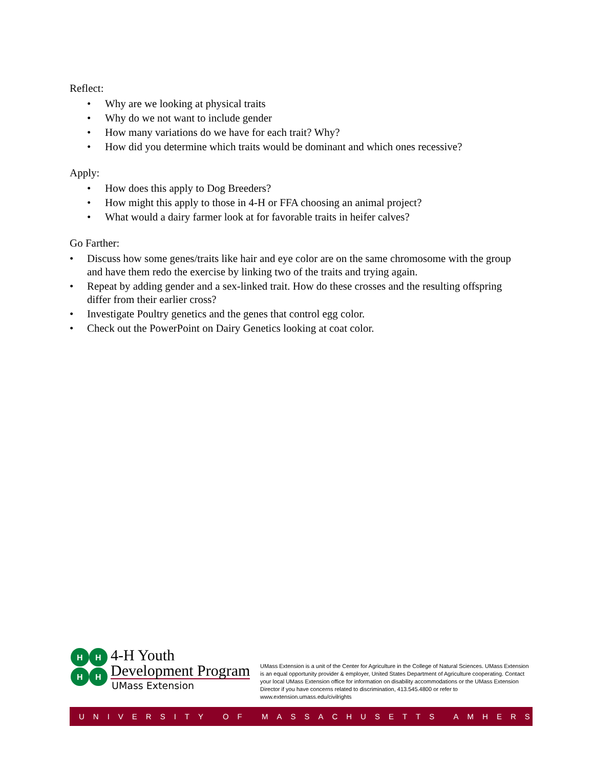Reflect:
• Why are we looking at physical traits
• Why do we not want to include gender
• How many variations do we have for each trait? Why?
• How did you determine which traits would be dominant and which ones recessive?
Apply:
• How does this apply to Dog Breeders?
• How might this apply to those in 4-H or FFA choosing an animal project?
• What would a dairy farmer look at for favorable traits in heifer calves?
Go Farther:
• Discuss how some genes/traits like hair and eye color are on the same chromosome with the group and have them redo the exercise by linking two of the traits and trying again.
• Repeat by adding gender and a sex-linked trait. How do these crosses and the resulting offspring differ from their earlier cross?
• Investigate Poultry genetics and the genes that control egg color.
• Check out the PowerPoint on Dairy Genetics looking at coat color.
H
H
H
H
4-H Youth
Development Program
UMass Extension
UMass Extension is a unit of the Center for Agriculture in the College of Natural Sciences. UMass Extension is an equal opportunity provider & employer, United States Department of Agriculture cooperating. Contact your local UMass Extension office for information on disability accommodations or the UMass Extension Director if you have concerns related to discrimination, 413.545.4800 or refer to www.extension.umass.edu/civilrights
UNIVERSITY OF MASSACHUSETTS AMHERST